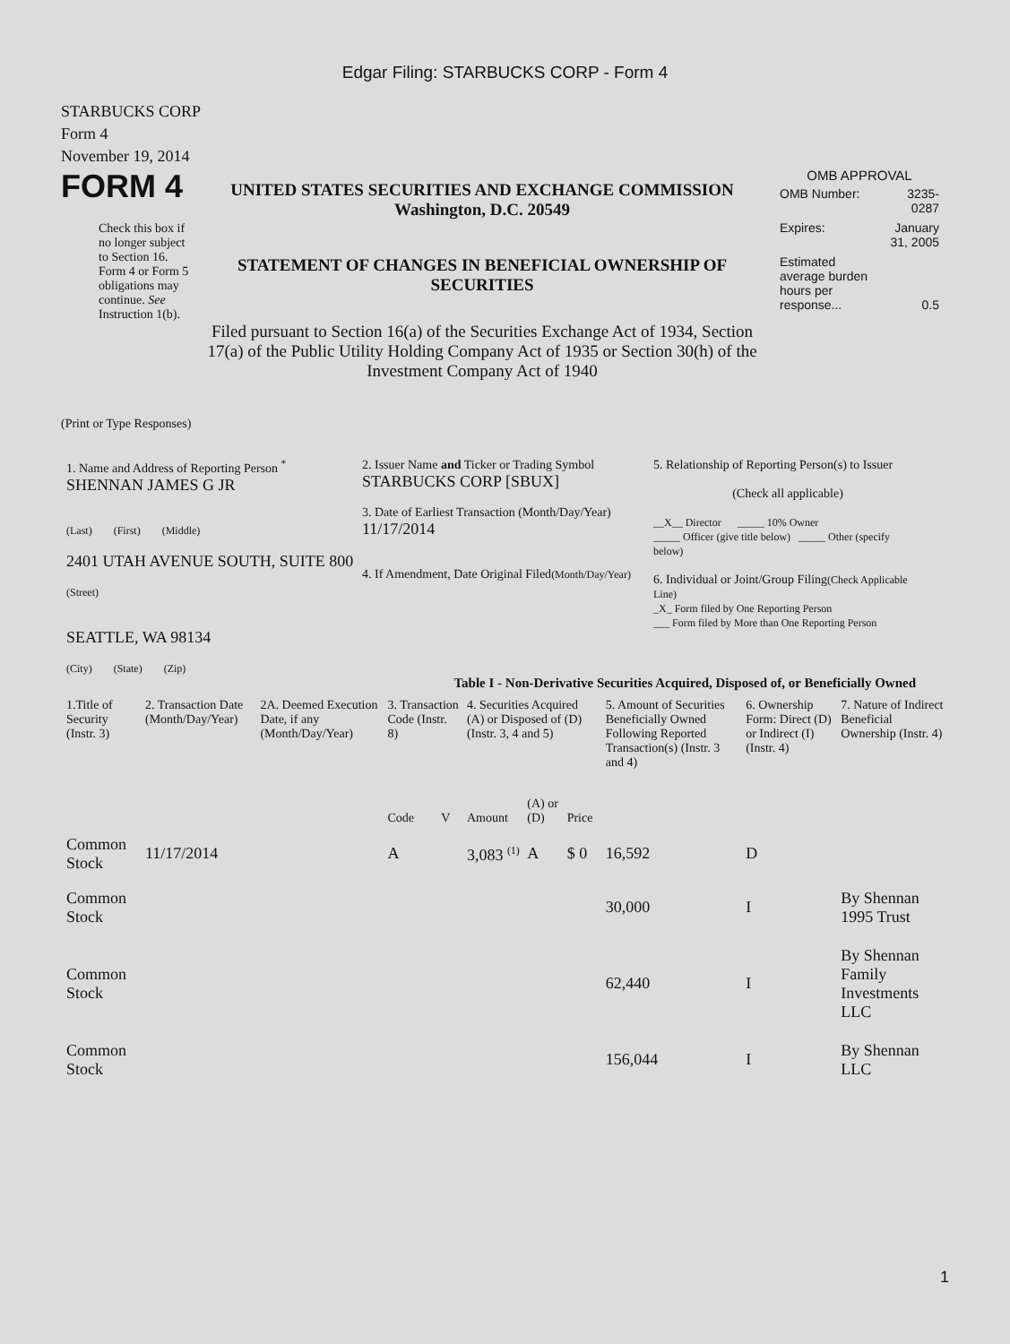Edgar Filing: STARBUCKS CORP - Form 4
STARBUCKS CORP
Form 4
November 19, 2014
FORM 4
Check this box if no longer subject to Section 16. Form 4 or Form 5 obligations may continue. See Instruction 1(b).
UNITED STATES SECURITIES AND EXCHANGE COMMISSION
Washington, D.C. 20549
STATEMENT OF CHANGES IN BENEFICIAL OWNERSHIP OF SECURITIES
Filed pursuant to Section 16(a) of the Securities Exchange Act of 1934, Section 17(a) of the Public Utility Holding Company Act of 1935 or Section 30(h) of the Investment Company Act of 1940
OMB APPROVAL
| OMB Number: | 3235-0287 |
| Expires: | January 31, 2005 |
| Estimated average burden hours per response... | 0.5 |
(Print or Type Responses)
1. Name and Address of Reporting Person <sup>*</sup>
SHENNAN JAMES G JR
(Last) (First) (Middle)
2401 UTAH AVENUE SOUTH, SUITE 800
(Street)
SEATTLE, WA 98134
(City) (State) (Zip)
2. Issuer Name and Ticker or Trading Symbol
STARBUCKS CORP [SBUX]
3. Date of Earliest Transaction (Month/Day/Year)
11/17/2014
4. If Amendment, Date Original Filed(Month/Day/Year)
5. Relationship of Reporting Person(s) to Issuer
(Check all applicable)
__X__ Director _____ 10% Owner
_____ Officer (give title below) _____ Other (specify below)
6. Individual or Joint/Group Filing(Check Applicable Line)
_X_ Form filed by One Reporting Person
___ Form filed by More than One Reporting Person
Table I - Non-Derivative Securities Acquired, Disposed of, or Beneficially Owned
| 1.Title of Security (Instr. 3) | 2. Transaction Date (Month/Day/Year) | 2A. Deemed Execution Date, if any (Month/Day/Year) | 3. Transaction Code (Instr. 8) | | 4. Securities Acquired (A) or Disposed of (D) (Instr. 3, 4 and 5) | | | 5. Amount of Securities Beneficially Owned Following Reported Transaction(s) (Instr. 3 and 4) | 6. Ownership Form: Direct (D) or Indirect (I) (Instr. 4) | 7. Nature of Indirect Beneficial Ownership (Instr. 4) |
| --- | --- | --- | --- | --- | --- | --- | --- | --- | --- | --- |
| | | | Code | V | Amount | (A) or (D) | Price | | | |
| Common Stock | 11/17/2014 | | A | | 3,083 <sup>(1)</sup> | A | $ 0 | 16,592 | D | |
| Common Stock | | | | | | | | 30,000 | I | By Shennan 1995 Trust |
| Common Stock | | | | | | | | 62,440 | I | By Shennan Family Investments LLC |
| Common Stock | | | | | | | | 156,044 | I | By Shennan LLC |
1